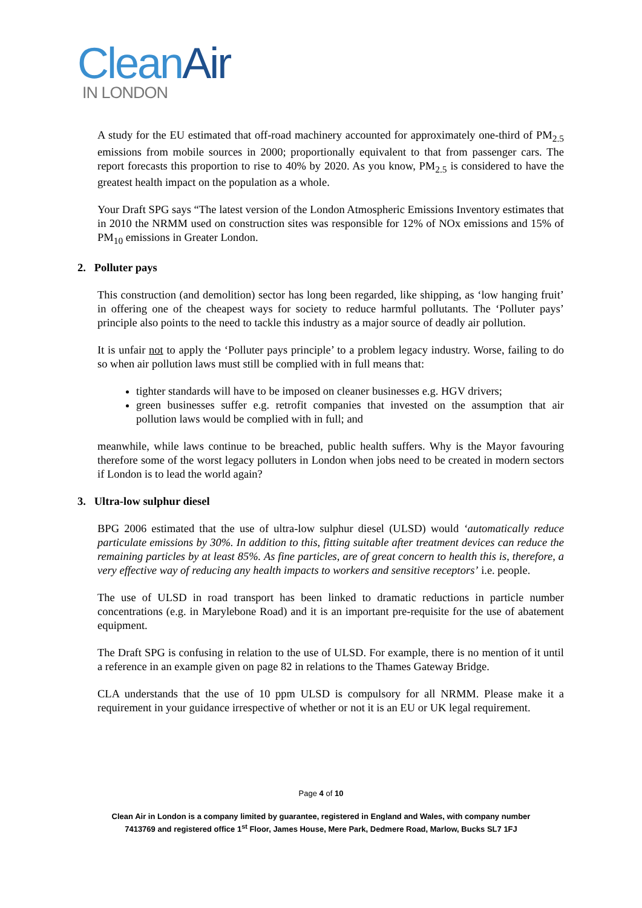Clean Air
IN LONDON
A study for the EU estimated that off-road machinery accounted for approximately one-third of PM<sub>2.5</sub> emissions from mobile sources in 2000; proportionally equivalent to that from passenger cars. The report forecasts this proportion to rise to 40% by 2020. As you know, PM<sub>2.5</sub> is considered to have the greatest health impact on the population as a whole.
Your Draft SPG says “The latest version of the London Atmospheric Emissions Inventory estimates that in 2010 the NRMM used on construction sites was responsible for 12% of NOx emissions and 15% of PM<sub>10</sub> emissions in Greater London.
2. Polluter pays
This construction (and demolition) sector has long been regarded, like shipping, as ‘low hanging fruit’ in offering one of the cheapest ways for society to reduce harmful pollutants. The ‘Polluter pays’ principle also points to the need to tackle this industry as a major source of deadly air pollution.
It is unfair not to apply the ‘Polluter pays principle’ to a problem legacy industry. Worse, failing to do so when air pollution laws must still be complied with in full means that:
tighter standards will have to be imposed on cleaner businesses e.g. HGV drivers;
green businesses suffer e.g. retrofit companies that invested on the assumption that air pollution laws would be complied with in full; and
meanwhile, while laws continue to be breached, public health suffers. Why is the Mayor favouring therefore some of the worst legacy polluters in London when jobs need to be created in modern sectors if London is to lead the world again?
3. Ultra-low sulphur diesel
BPG 2006 estimated that the use of ultra-low sulphur diesel (ULSD) would ‘automatically reduce particulate emissions by 30%. In addition to this, fitting suitable after treatment devices can reduce the remaining particles by at least 85%. As fine particles, are of great concern to health this is, therefore, a very effective way of reducing any health impacts to workers and sensitive receptors’ i.e. people.
The use of ULSD in road transport has been linked to dramatic reductions in particle number concentrations (e.g. in Marylebone Road) and it is an important pre-requisite for the use of abatement equipment.
The Draft SPG is confusing in relation to the use of ULSD. For example, there is no mention of it until a reference in an example given on page 82 in relations to the Thames Gateway Bridge.
CLA understands that the use of 10 ppm ULSD is compulsory for all NRMM. Please make it a requirement in your guidance irrespective of whether or not it is an EU or UK legal requirement.
Page 4 of 10
Clean Air in London is a company limited by guarantee, registered in England and Wales, with company number
7413769 and registered office 1<sup>st</sup> Floor, James House, Mere Park, Dedmere Road, Marlow, Bucks SL7 1FJ